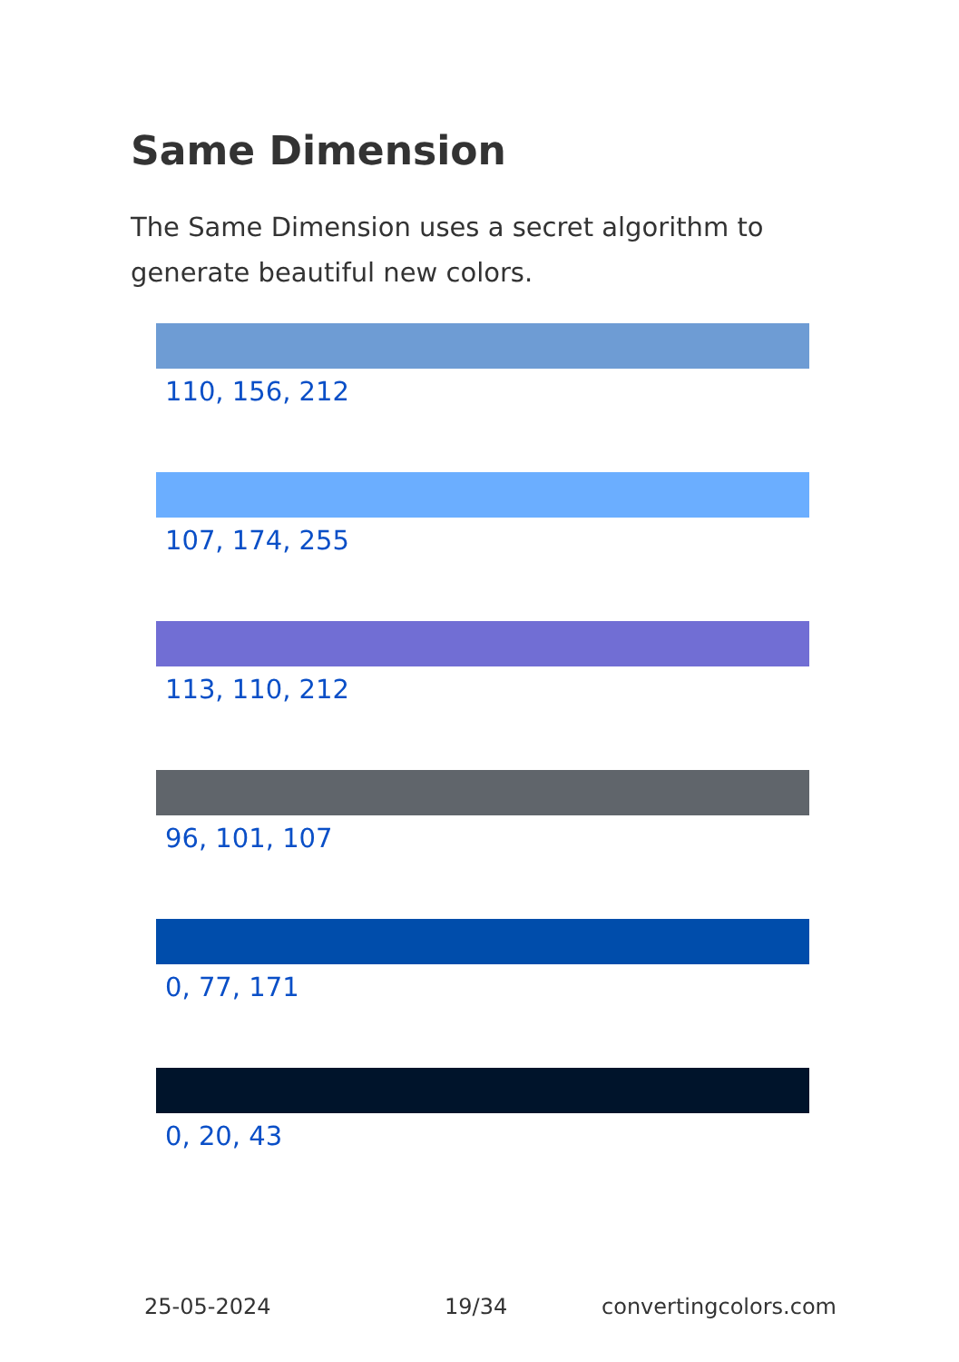Same Dimension
The Same Dimension uses a secret algorithm to generate beautiful new colors.
110, 156, 212
107, 174, 255
113, 110, 212
96, 101, 107
0, 77, 171
0, 20, 43
25-05-2024 19/34 convertingcolors.com